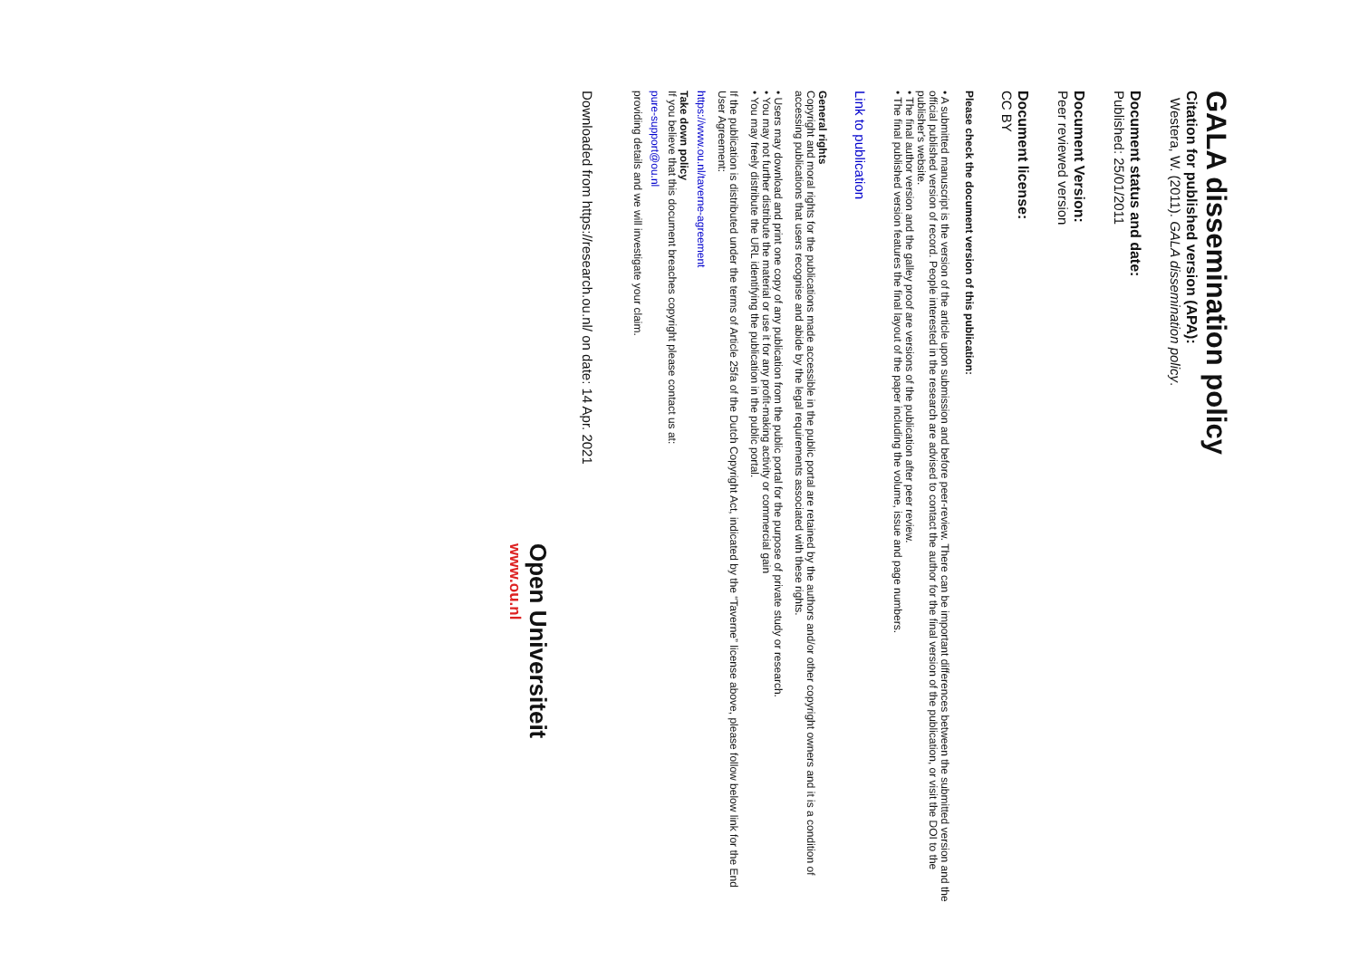GALA dissemination policy
Citation for published version (APA):
Westera, W. (2011). GALA dissemination policy.
Document status and date:
Published: 25/01/2011
Document Version:
Peer reviewed version
Document license:
CC BY
Please check the document version of this publication:
• A submitted manuscript is the version of the article upon submission and before peer-review. There can be important differences between the submitted version and the official published version of record. People interested in the research are advised to contact the author for the final version of the publication, or visit the DOI to the publisher's website.
• The final author version and the galley proof are versions of the publication after peer review.
• The final published version features the final layout of the paper including the volume, issue and page numbers.
Link to publication
General rights
Copyright and moral rights for the publications made accessible in the public portal are retained by the authors and/or other copyright owners and it is a condition of accessing publications that users recognise and abide by the legal requirements associated with these rights.
• Users may download and print one copy of any publication from the public portal for the purpose of private study or research.
• You may not further distribute the material or use it for any profit-making activity or commercial gain
• You may freely distribute the URL identifying the publication in the public portal.
If the publication is distributed under the terms of Article 25fa of the Dutch Copyright Act, indicated by the “Taverne” license above, please follow below link for the End User Agreement:
https://www.ou.nl/taverne-agreement
Take down policy
If you believe that this document breaches copyright please contact us at:
pure-support@ou.nl
providing details and we will investigate your claim.
Downloaded from https://research.ou.nl/ on date: 14 Apr. 2021
Open Universiteit
www.ou.nl